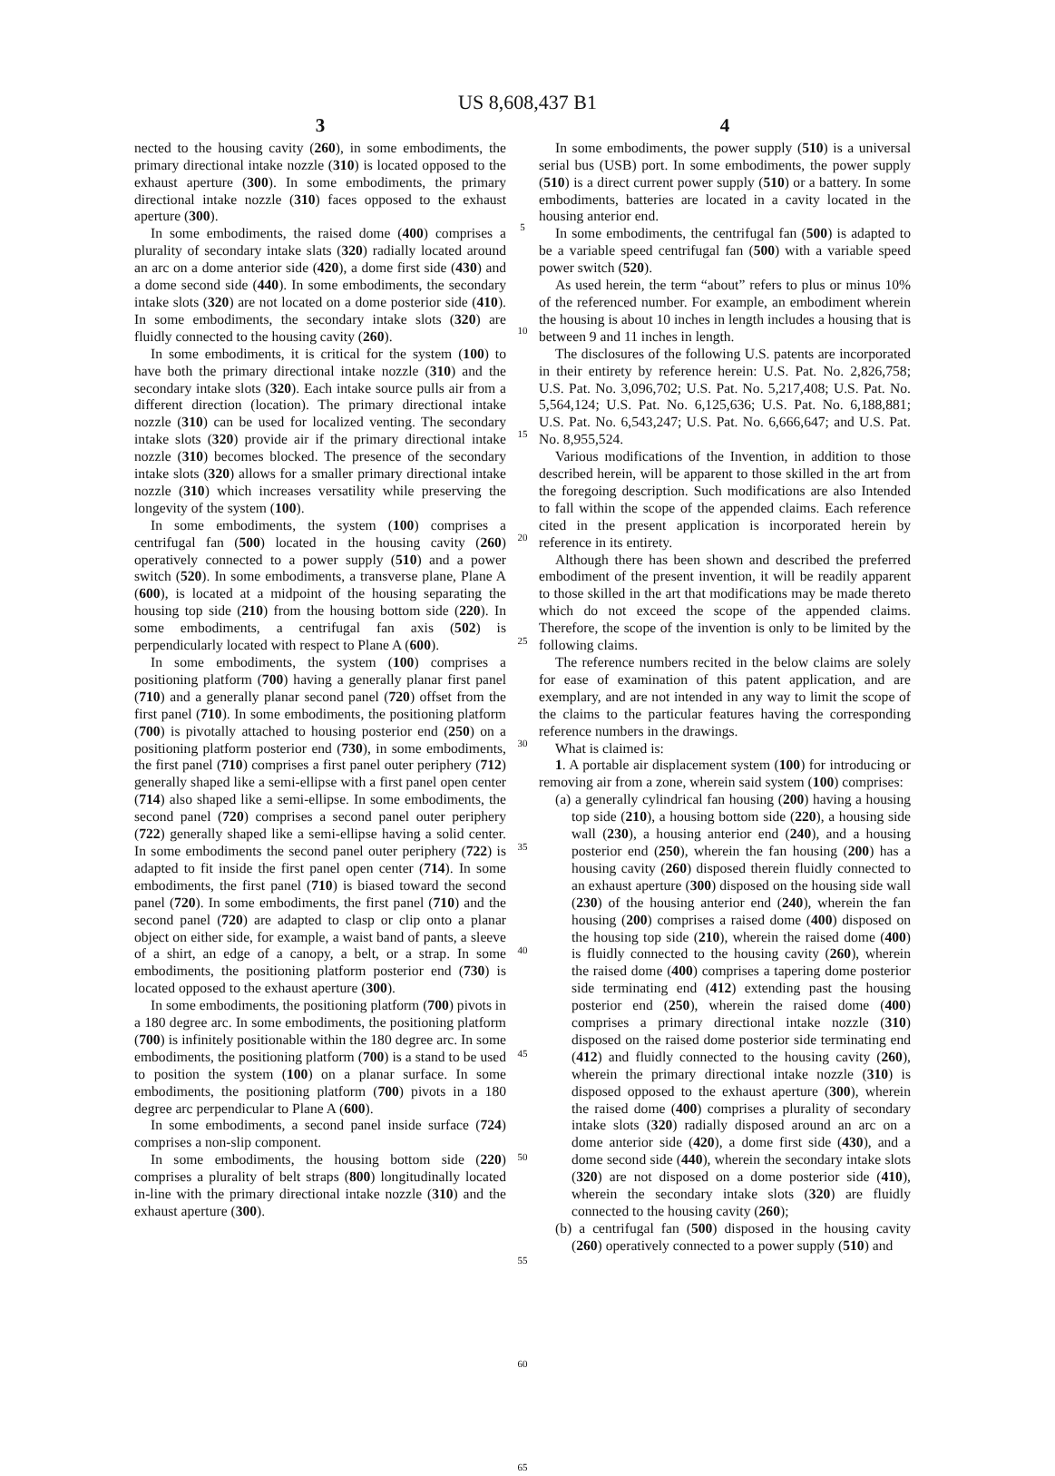US 8,608,437 B1
3
nected to the housing cavity (260), in some embodiments, the primary directional intake nozzle (310) is located opposed to the exhaust aperture (300). In some embodiments, the primary directional intake nozzle (310) faces opposed to the exhaust aperture (300).
In some embodiments, the raised dome (400) comprises a plurality of secondary intake slats (320) radially located around an arc on a dome anterior side (420), a dome first side (430) and a dome second side (440). In some embodiments, the secondary intake slots (320) are not located on a dome posterior side (410). In some embodiments, the secondary intake slots (320) are fluidly connected to the housing cavity (260).
In some embodiments, it is critical for the system (100) to have both the primary directional intake nozzle (310) and the secondary intake slots (320). Each intake source pulls air from a different direction (location). The primary directional intake nozzle (310) can be used for localized venting. The secondary intake slots (320) provide air if the primary directional intake nozzle (310) becomes blocked. The presence of the secondary intake slots (320) allows for a smaller primary directional intake nozzle (310) which increases versatility while preserving the longevity of the system (100).
In some embodiments, the system (100) comprises a centrifugal fan (500) located in the housing cavity (260) operatively connected to a power supply (510) and a power switch (520). In some embodiments, a transverse plane, Plane A (600), is located at a midpoint of the housing separating the housing top side (210) from the housing bottom side (220). In some embodiments, a centrifugal fan axis (502) is perpendicularly located with respect to Plane A (600).
In some embodiments, the system (100) comprises a positioning platform (700) having a generally planar first panel (710) and a generally planar second panel (720) offset from the first panel (710). In some embodiments, the positioning platform (700) is pivotally attached to housing posterior end (250) on a positioning platform posterior end (730), in some embodiments, the first panel (710) comprises a first panel outer periphery (712) generally shaped like a semi-ellipse with a first panel open center (714) also shaped like a semi-ellipse. In some embodiments, the second panel (720) comprises a second panel outer periphery (722) generally shaped like a semi-ellipse having a solid center. In some embodiments the second panel outer periphery (722) is adapted to fit inside the first panel open center (714). In some embodiments, the first panel (710) is biased toward the second panel (720). In some embodiments, the first panel (710) and the second panel (720) are adapted to clasp or clip onto a planar object on either side, for example, a waist band of pants, a sleeve of a shirt, an edge of a canopy, a belt, or a strap. In some embodiments, the positioning platform posterior end (730) is located opposed to the exhaust aperture (300).
In some embodiments, the positioning platform (700) pivots in a 180 degree arc. In some embodiments, the positioning platform (700) is infinitely positionable within the 180 degree arc. In some embodiments, the positioning platform (700) is a stand to be used to position the system (100) on a planar surface. In some embodiments, the positioning platform (700) pivots in a 180 degree arc perpendicular to Plane A (600).
In some embodiments, a second panel inside surface (724) comprises a non-slip component.
In some embodiments, the housing bottom side (220) comprises a plurality of belt straps (800) longitudinally located in-line with the primary directional intake nozzle (310) and the exhaust aperture (300).
5
10
15
20
25
30
35
40
45
50
55
60
65
4
In some embodiments, the power supply (510) is a universal serial bus (USB) port. In some embodiments, the power supply (510) is a direct current power supply (510) or a battery. In some embodiments, batteries are located in a cavity located in the housing anterior end.
In some embodiments, the centrifugal fan (500) is adapted to be a variable speed centrifugal fan (500) with a variable speed power switch (520).
As used herein, the term “about” refers to plus or minus 10% of the referenced number. For example, an embodiment wherein the housing is about 10 inches in length includes a housing that is between 9 and 11 inches in length.
The disclosures of the following U.S. patents are incorporated in their entirety by reference herein: U.S. Pat. No. 2,826,758; U.S. Pat. No. 3,096,702; U.S. Pat. No. 5,217,408; U.S. Pat. No. 5,564,124; U.S. Pat. No. 6,125,636; U.S. Pat. No. 6,188,881; U.S. Pat. No. 6,543,247; U.S. Pat. No. 6,666,647; and U.S. Pat. No. 8,955,524.
Various modifications of the Invention, in addition to those described herein, will be apparent to those skilled in the art from the foregoing description. Such modifications are also Intended to fall within the scope of the appended claims. Each reference cited in the present application is incorporated herein by reference in its entirety.
Although there has been shown and described the preferred embodiment of the present invention, it will be readily apparent to those skilled in the art that modifications may be made thereto which do not exceed the scope of the appended claims. Therefore, the scope of the invention is only to be limited by the following claims.
The reference numbers recited in the below claims are solely for ease of examination of this patent application, and are exemplary, and are not intended in any way to limit the scope of the claims to the particular features having the corresponding reference numbers in the drawings.
What is claimed is:
1. A portable air displacement system (100) for introducing or removing air from a zone, wherein said system (100) comprises:
(a) a generally cylindrical fan housing (200) having a housing top side (210), a housing bottom side (220), a housing side wall (230), a housing anterior end (240), and a housing posterior end (250), wherein the fan housing (200) has a housing cavity (260) disposed therein fluidly connected to an exhaust aperture (300) disposed on the housing side wall (230) of the housing anterior end (240), wherein the fan housing (200) comprises a raised dome (400) disposed on the housing top side (210), wherein the raised dome (400) is fluidly connected to the housing cavity (260), wherein the raised dome (400) comprises a tapering dome posterior side terminating end (412) extending past the housing posterior end (250), wherein the raised dome (400) comprises a primary directional intake nozzle (310) disposed on the raised dome posterior side terminating end (412) and fluidly connected to the housing cavity (260), wherein the primary directional intake nozzle (310) is disposed opposed to the exhaust aperture (300), wherein the raised dome (400) comprises a plurality of secondary intake slots (320) radially disposed around an arc on a dome anterior side (420), a dome first side (430), and a dome second side (440), wherein the secondary intake slots (320) are not disposed on a dome posterior side (410), wherein the secondary intake slots (320) are fluidly connected to the housing cavity (260);
(b) a centrifugal fan (500) disposed in the housing cavity (260) operatively connected to a power supply (510) and